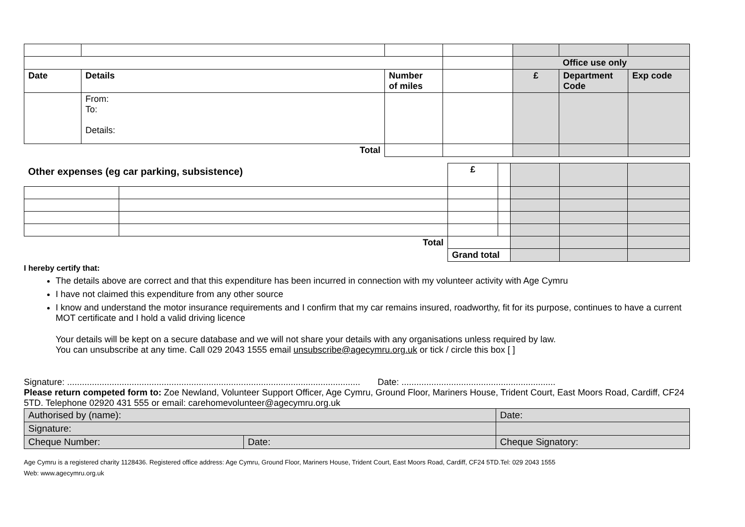| | | | | Office use only | | |
| Date | Details | Number of miles | | £ | Department Code | Exp code |
| | From: To: Details: | | | | | |
| Total | | | | | | |
| Other expenses (eg car parking, subsistence) | | £ | | | | |
| Total | | | | | | |
| | | Grand total | | | | |
I hereby certify that:
The details above are correct and that this expenditure has been incurred in connection with my volunteer activity with Age Cymru
I have not claimed this expenditure from any other source
I know and understand the motor insurance requirements and I confirm that my car remains insured, roadworthy, fit for its purpose, continues to have a current MOT certificate and I hold a valid driving licence
Your details will be kept on a secure database and we will not share your details with any organisations unless required by law.
You can unsubscribe at any time. Call 029 2043 1555 email unsubscribe@agecymru.org.uk or tick / circle this box [ ]
Signature: ...................................................................................................................... Date: ..............................................................
Please return competed form to: Zoe Newland, Volunteer Support Officer, Age Cymru, Ground Floor, Mariners House, Trident Court, East Moors Road, Cardiff, CF24 5TD. Telephone 02920 431 555 or email: carehomevolunteer@agecymru.org.uk
| Authorised by (name): | | Date: |
| Signature: | | |
| Cheque Number: | Date: | Cheque Signatory: |
Age Cymru is a registered charity 1128436. Registered office address: Age Cymru, Ground Floor, Mariners House, Trident Court, East Moors Road, Cardiff, CF24 5TD.Tel: 029 2043 1555
Web: www.agecymru.org.uk